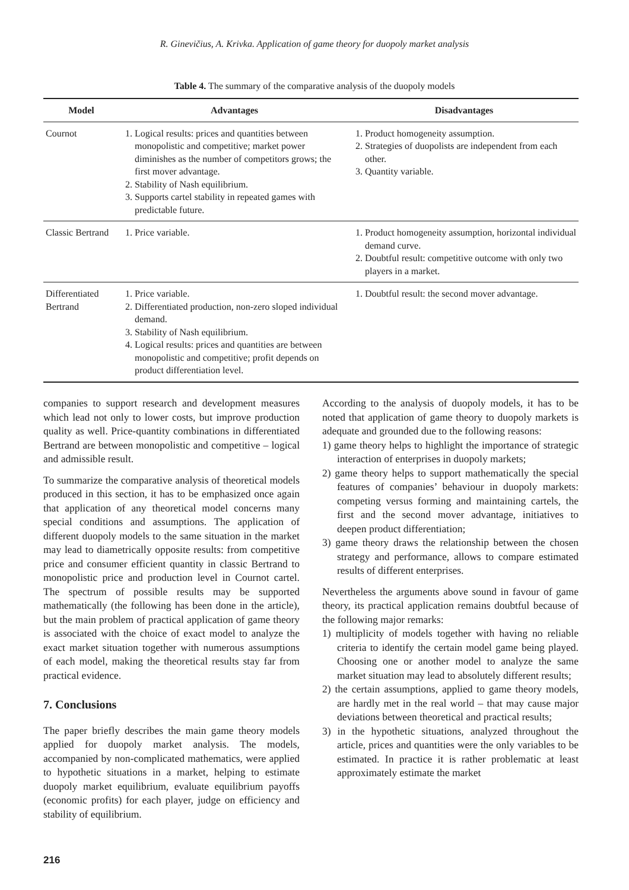R. Ginevičius, A. Krivka. Application of game theory for duopoly market analysis
Table 4. The summary of the comparative analysis of the duopoly models
| Model | Advantages | Disadvantages |
| --- | --- | --- |
| Cournot | 1. Logical results: prices and quantities between monopolistic and competitive; market power diminishes as the number of competitors grows; the first mover advantage. 2. Stability of Nash equilibrium. 3. Supports cartel stability in repeated games with predictable future. | 1. Product homogeneity assumption. 2. Strategies of duopolists are independent from each other. 3. Quantity variable. |
| Classic Bertrand | 1. Price variable. | 1. Product homogeneity assumption, horizontal individual demand curve. 2. Doubtful result: competitive outcome with only two players in a market. |
| Differentiated Bertrand | 1. Price variable. 2. Differentiated production, non-zero sloped individual demand. 3. Stability of Nash equilibrium. 4. Logical results: prices and quantities are between monopolistic and competitive; profit depends on product differentiation level. | 1. Doubtful result: the second mover advantage. |
companies to support research and development measures which lead not only to lower costs, but improve production quality as well. Price-quantity combinations in differentiated Bertrand are between monopolistic and competitive – logical and admissible result.
To summarize the comparative analysis of theoretical models produced in this section, it has to be emphasized once again that application of any theoretical model concerns many special conditions and assumptions. The application of different duopoly models to the same situation in the market may lead to diametrically opposite results: from competitive price and consumer efficient quantity in classic Bertrand to monopolistic price and production level in Cournot cartel. The spectrum of possible results may be supported mathematically (the following has been done in the article), but the main problem of practical application of game theory is associated with the choice of exact model to analyze the exact market situation together with numerous assumptions of each model, making the theoretical results stay far from practical evidence.
7. Conclusions
The paper briefly describes the main game theory models applied for duopoly market analysis. The models, accompanied by non-complicated mathematics, were applied to hypothetic situations in a market, helping to estimate duopoly market equilibrium, evaluate equilibrium payoffs (economic profits) for each player, judge on efficiency and stability of equilibrium.
According to the analysis of duopoly models, it has to be noted that application of game theory to duopoly markets is adequate and grounded due to the following reasons:
1) game theory helps to highlight the importance of strategic interaction of enterprises in duopoly markets;
2) game theory helps to support mathematically the special features of companies’ behaviour in duopoly markets: competing versus forming and maintaining cartels, the first and the second mover advantage, initiatives to deepen product differentiation;
3) game theory draws the relationship between the chosen strategy and performance, allows to compare estimated results of different enterprises.
Nevertheless the arguments above sound in favour of game theory, its practical application remains doubtful because of the following major remarks:
1) multiplicity of models together with having no reliable criteria to identify the certain model game being played. Choosing one or another model to analyze the same market situation may lead to absolutely different results;
2) the certain assumptions, applied to game theory models, are hardly met in the real world – that may cause major deviations between theoretical and practical results;
3) in the hypothetic situations, analyzed throughout the article, prices and quantities were the only variables to be estimated. In practice it is rather problematic at least approximately estimate the market
216